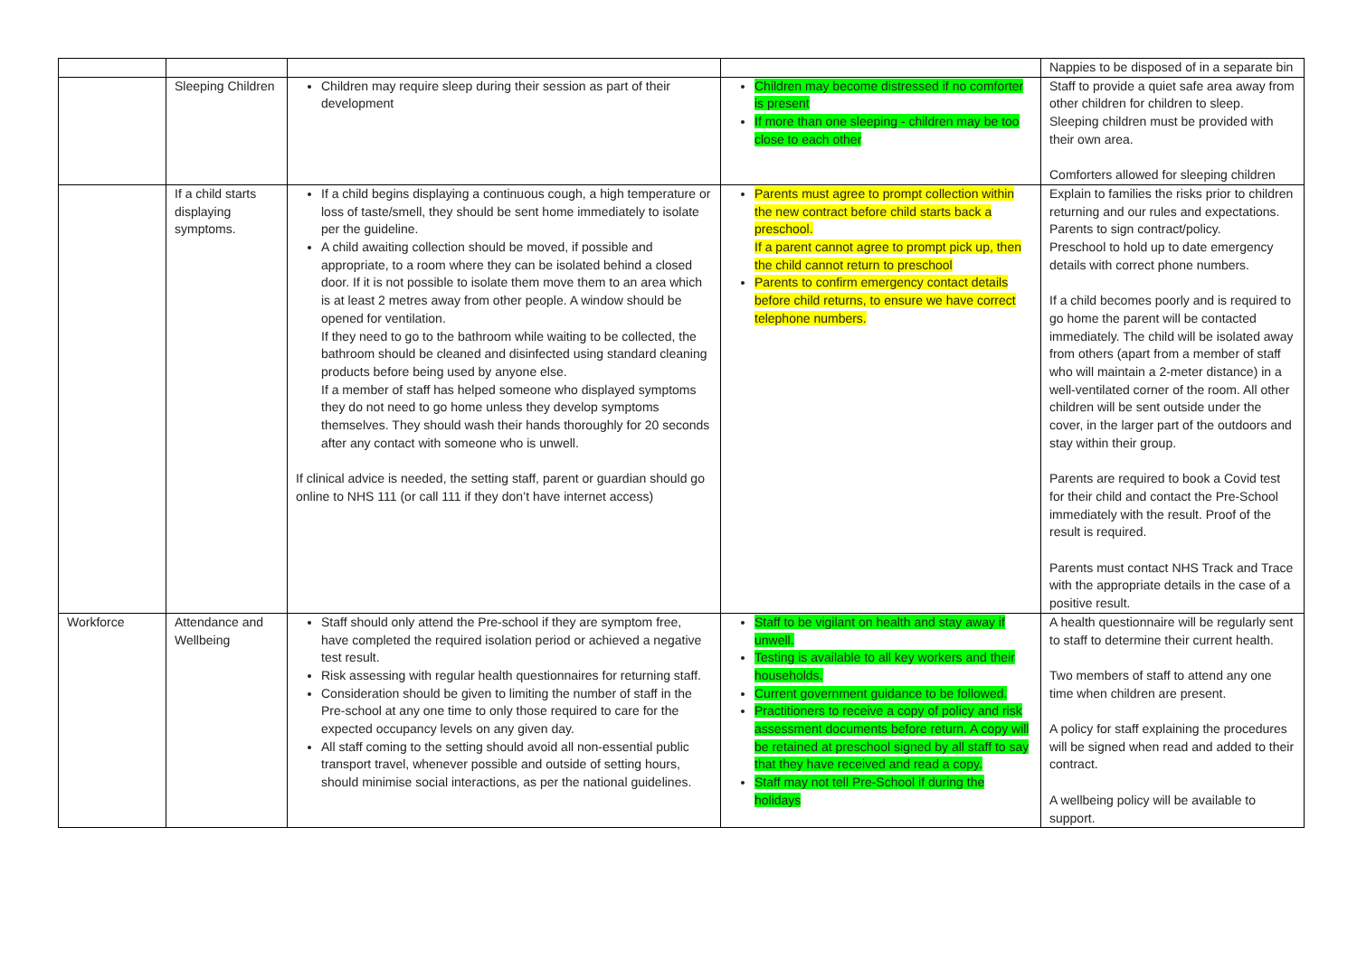| | | | | Nappies to be disposed of in a separate bin |
| | Sleeping Children | Children may require sleep during their session as part of their development | Children may become distressed if no comforter is present If more than one sleeping - children may be too close to each other | Staff to provide a quiet safe area away from other children for children to sleep. Sleeping children must be provided with their own area. Comforters allowed for sleeping children |
| | If a child starts displaying symptoms. | If a child begins displaying a continuous cough, a high temperature or loss of taste/smell, they should be sent home immediately to isolate per the guideline. A child awaiting collection should be moved, if possible and appropriate, to a room where they can be isolated behind a closed door. If it is not possible to isolate them move them to an area which is at least 2 metres away from other people. A window should be opened for ventilation. If they need to go to the bathroom while waiting to be collected, the bathroom should be cleaned and disinfected using standard cleaning products before being used by anyone else. If a member of staff has helped someone who displayed symptoms they do not need to go home unless they develop symptoms themselves. They should wash their hands thoroughly for 20 seconds after any contact with someone who is unwell. If clinical advice is needed, the setting staff, parent or guardian should go online to NHS 111 (or call 111 if they don’t have internet access) | Parents must agree to prompt collection within the new contract before child starts back a preschool. If a parent cannot agree to prompt pick up, then the child cannot return to preschool Parents to confirm emergency contact details before child returns, to ensure we have correct telephone numbers. | Explain to families the risks prior to children returning and our rules and expectations. Parents to sign contract/policy. Preschool to hold up to date emergency details with correct phone numbers. If a child becomes poorly and is required to go home the parent will be contacted immediately. The child will be isolated away from others (apart from a member of staff who will maintain a 2-meter distance) in a well-ventilated corner of the room. All other children will be sent outside under the cover, in the larger part of the outdoors and stay within their group. Parents are required to book a Covid test for their child and contact the Pre-School immediately with the result. Proof of the result is required. Parents must contact NHS Track and Trace with the appropriate details in the case of a positive result. |
| Workforce | Attendance and Wellbeing | Staff should only attend the Pre-school if they are symptom free, have completed the required isolation period or achieved a negative test result. Risk assessing with regular health questionnaires for returning staff. Consideration should be given to limiting the number of staff in the Pre-school at any one time to only those required to care for the expected occupancy levels on any given day. All staff coming to the setting should avoid all non-essential public transport travel, whenever possible and outside of setting hours, should minimise social interactions, as per the national guidelines. | Staff to be vigilant on health and stay away if unwell. Testing is available to all key workers and their households. Current government guidance to be followed. Practitioners to receive a copy of policy and risk assessment documents before return. A copy will be retained at preschool signed by all staff to say that they have received and read a copy. Staff may not tell Pre-School if during the holidays | A health questionnaire will be regularly sent to staff to determine their current health. Two members of staff to attend any one time when children are present. A policy for staff explaining the procedures will be signed when read and added to their contract. A wellbeing policy will be available to support. |